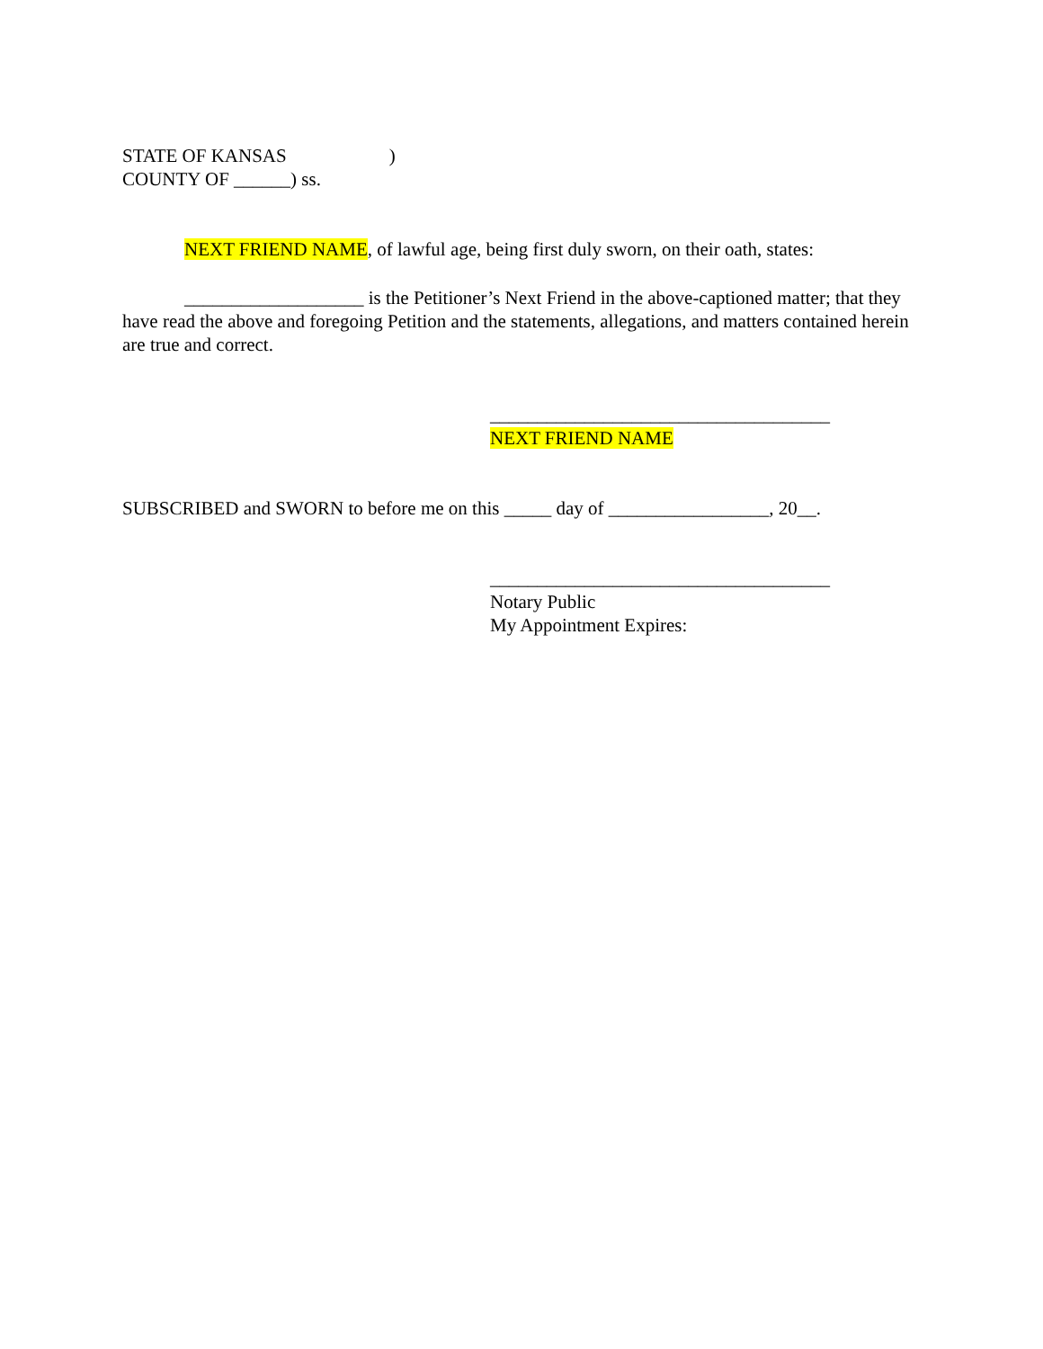STATE OF KANSAS )
COUNTY OF ______) ss.
NEXT FRIEND NAME, of lawful age, being first duly sworn, on their oath, states:
___________________ is the Petitioner’s Next Friend in the above-captioned matter; that they have read the above and foregoing Petition and the statements, allegations, and matters contained herein are true and correct.
____________________________________
NEXT FRIEND NAME
SUBSCRIBED and SWORN to before me on this _____ day of _________________, 20__.
____________________________________
Notary Public
My Appointment Expires: